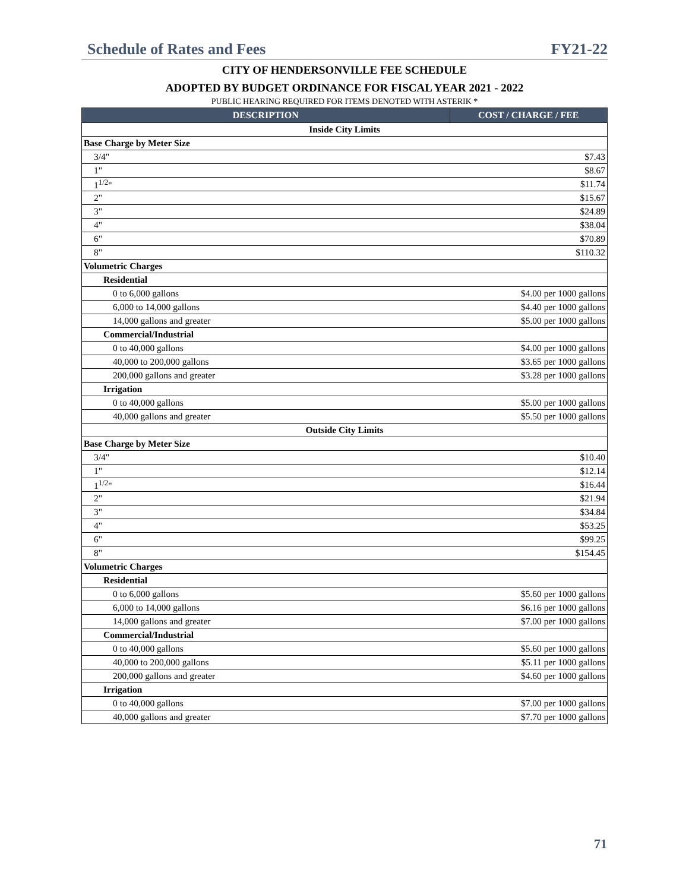Schedule of Rates and Fees FY21-22
CITY OF HENDERSONVILLE FEE SCHEDULE
ADOPTED BY BUDGET ORDINANCE FOR FISCAL YEAR 2021 - 2022
PUBLIC HEARING REQUIRED FOR ITEMS DENOTED WITH ASTERIK *
| DESCRIPTION | COST / CHARGE / FEE |
| --- | --- |
| Inside City Limits | |
| Base Charge by Meter Size | |
| 3/4" | $7.43 |
| 1" | $8.67 |
| 1<sup>1/2</sup>" | $11.74 |
| 2" | $15.67 |
| 3" | $24.89 |
| 4" | $38.04 |
| 6" | $70.89 |
| 8" | $110.32 |
| Volumetric Charges | |
| Residential | |
| 0 to 6,000 gallons | $4.00 per 1000 gallons |
| 6,000 to 14,000 gallons | $4.40 per 1000 gallons |
| 14,000 gallons and greater | $5.00 per 1000 gallons |
| Commercial/Industrial | |
| 0 to 40,000 gallons | $4.00 per 1000 gallons |
| 40,000 to 200,000 gallons | $3.65 per 1000 gallons |
| 200,000 gallons and greater | $3.28 per 1000 gallons |
| Irrigation | |
| 0 to 40,000 gallons | $5.00 per 1000 gallons |
| 40,000 gallons and greater | $5.50 per 1000 gallons |
| Outside City Limits | |
| Base Charge by Meter Size | |
| 3/4" | $10.40 |
| 1" | $12.14 |
| 1<sup>1/2</sup>" | $16.44 |
| 2" | $21.94 |
| 3" | $34.84 |
| 4" | $53.25 |
| 6" | $99.25 |
| 8" | $154.45 |
| Volumetric Charges | |
| Residential | |
| 0 to 6,000 gallons | $5.60 per 1000 gallons |
| 6,000 to 14,000 gallons | $6.16 per 1000 gallons |
| 14,000 gallons and greater | $7.00 per 1000 gallons |
| Commercial/Industrial | |
| 0 to 40,000 gallons | $5.60 per 1000 gallons |
| 40,000 to 200,000 gallons | $5.11 per 1000 gallons |
| 200,000 gallons and greater | $4.60 per 1000 gallons |
| Irrigation | |
| 0 to 40,000 gallons | $7.00 per 1000 gallons |
| 40,000 gallons and greater | $7.70 per 1000 gallons |
71